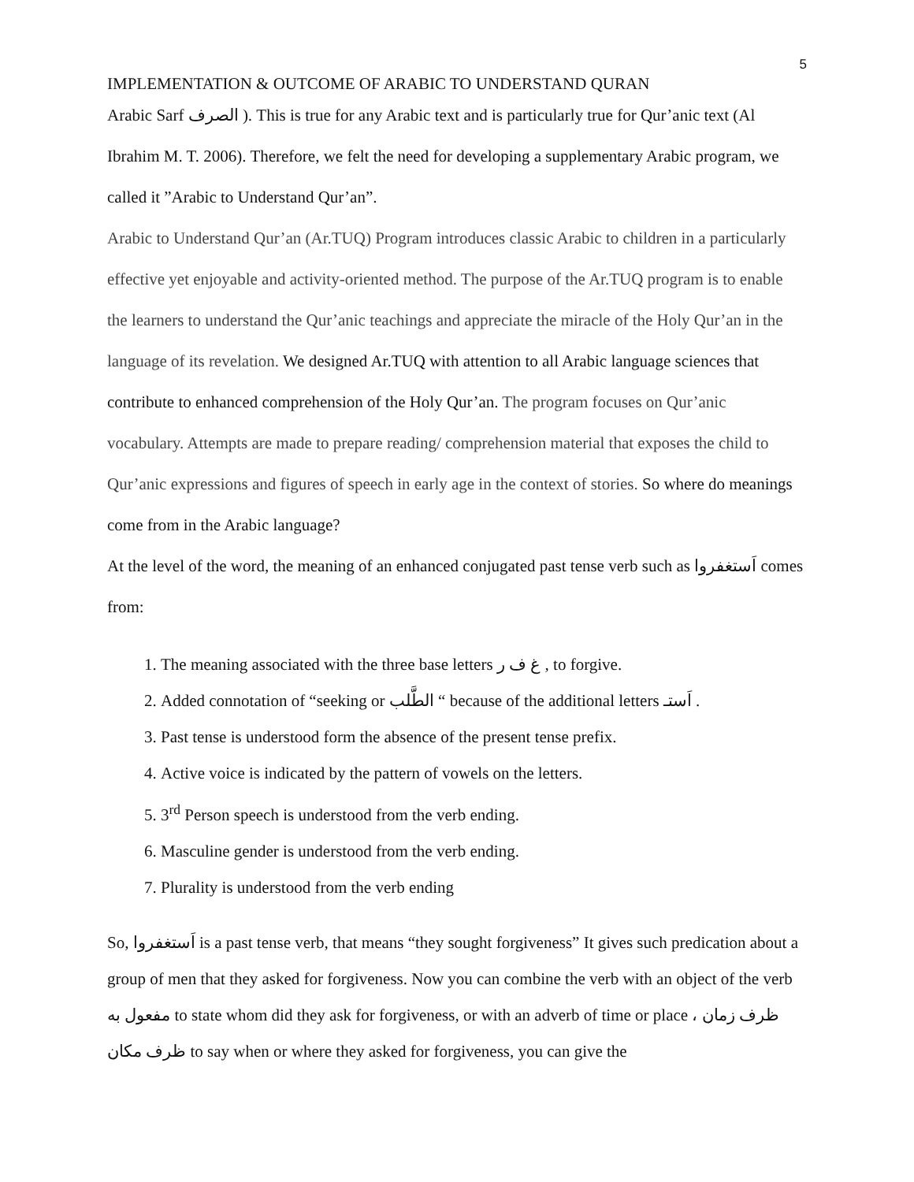5
IMPLEMENTATION & OUTCOME OF ARABIC TO UNDERSTAND QURAN
Arabic Sarf الصرف ). This is true for any Arabic text and is particularly true for Qur’anic text (Al Ibrahim M. T. 2006). Therefore, we felt the need for developing a supplementary Arabic program, we called it ”Arabic to Understand Qur’an”.
Arabic to Understand Qur’an (Ar.TUQ) Program introduces classic Arabic to children in a particularly effective yet enjoyable and activity-oriented method. The purpose of the Ar.TUQ program is to enable the learners to understand the Qur’anic teachings and appreciate the miracle of the Holy Qur’an in the language of its revelation. We designed Ar.TUQ with attention to all Arabic language sciences that contribute to enhanced comprehension of the Holy Qur’an. The program focuses on Qur’anic vocabulary. Attempts are made to prepare reading/ comprehension material that exposes the child to Qur’anic expressions and figures of speech in early age in the context of stories. So where do meanings come from in the Arabic language?
At the level of the word, the meaning of an enhanced conjugated past tense verb such as اَستغفروا comes from:
1. The meaning associated with the three base letters غ ف ر , to forgive.
2. Added connotation of “seeking or الطَّلب “ because of the additional letters اَستـ .
3. Past tense is understood form the absence of the present tense prefix.
4. Active voice is indicated by the pattern of vowels on the letters.
5. 3<sup>rd</sup> Person speech is understood from the verb ending.
6. Masculine gender is understood from the verb ending.
7. Plurality is understood from the verb ending
So, اَستغفروا is a past tense verb, that means “they sought forgiveness” It gives such predication about a group of men that they asked for forgiveness. Now you can combine the verb with an object of the verb مفعول به to state whom did they ask for forgiveness, or with an adverb of time or place ظرف زمان ، ظرف مكان to say when or where they asked for forgiveness, you can give the